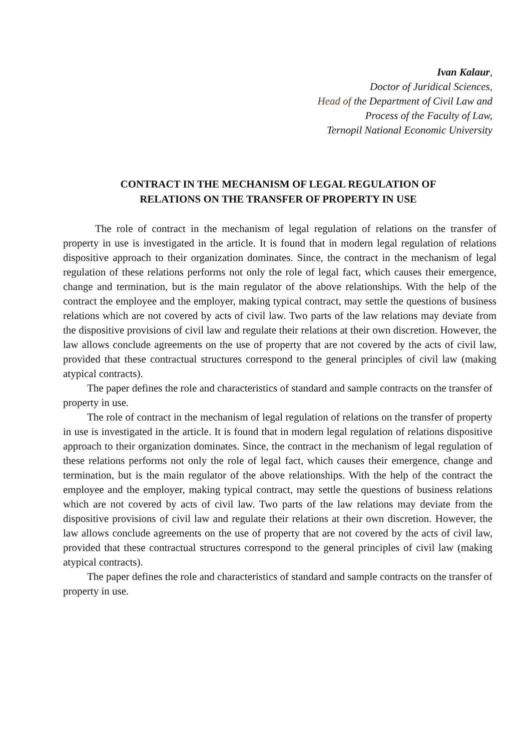Ivan Kalaur,
Doctor of Juridical Sciences,
Head of the Department of Civil Law and
Process of the Faculty of Law,
Ternopil National Economic University
CONTRACT IN THE MECHANISM OF LEGAL REGULATION OF
RELATIONS ON THE TRANSFER OF PROPERTY IN USE
The role of contract in the mechanism of legal regulation of relations on the transfer of property in use is investigated in the article. It is found that in modern legal regulation of relations dispositive approach to their organization dominates. Since, the contract in the mechanism of legal regulation of these relations performs not only the role of legal fact, which causes their emergence, change and termination, but is the main regulator of the above relationships. With the help of the contract the employee and the employer, making typical contract, may settle the questions of business relations which are not covered by acts of civil law. Two parts of the law relations may deviate from the dispositive provisions of civil law and regulate their relations at their own discretion. However, the law allows conclude agreements on the use of property that are not covered by the acts of civil law, provided that these contractual structures correspond to the general principles of civil law (making atypical contracts).
The paper defines the role and characteristics of standard and sample contracts on the transfer of property in use.
The role of contract in the mechanism of legal regulation of relations on the transfer of property in use is investigated in the article. It is found that in modern legal regulation of relations dispositive approach to their organization dominates. Since, the contract in the mechanism of legal regulation of these relations performs not only the role of legal fact, which causes their emergence, change and termination, but is the main regulator of the above relationships. With the help of the contract the employee and the employer, making typical contract, may settle the questions of business relations which are not covered by acts of civil law. Two parts of the law relations may deviate from the dispositive provisions of civil law and regulate their relations at their own discretion. However, the law allows conclude agreements on the use of property that are not covered by the acts of civil law, provided that these contractual structures correspond to the general principles of civil law (making atypical contracts).
The paper defines the role and characteristics of standard and sample contracts on the transfer of property in use.